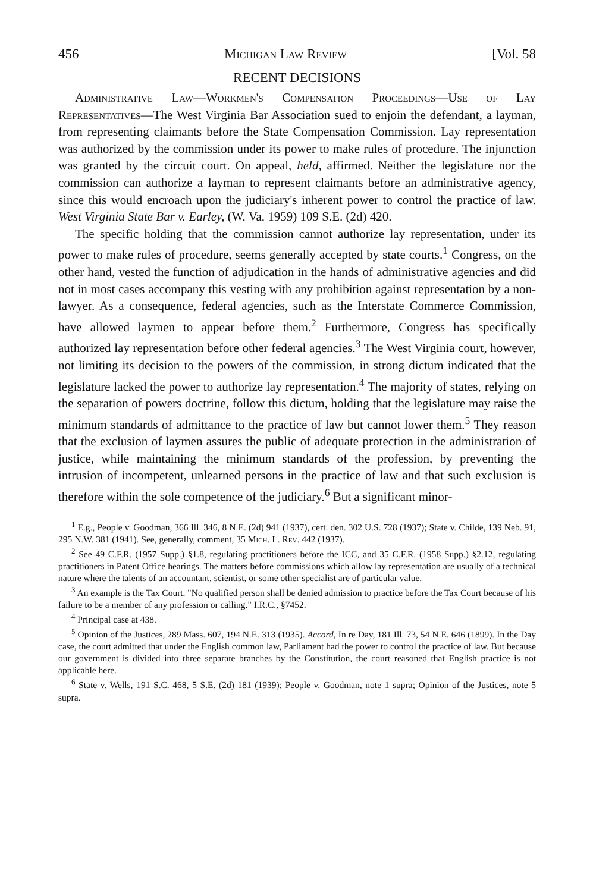456 Michigan Law Review [Vol. 58
RECENT DECISIONS
Administrative Law—Workmen's Compensation Proceedings—Use of Lay Representatives—The West Virginia Bar Association sued to enjoin the defendant, a layman, from representing claimants before the State Compensation Commission. Lay representation was authorized by the commission under its power to make rules of procedure. The injunction was granted by the circuit court. On appeal, held, affirmed. Neither the legislature nor the commission can authorize a layman to represent claimants before an administrative agency, since this would encroach upon the judiciary's inherent power to control the practice of law. West Virginia State Bar v. Earley, (W. Va. 1959) 109 S.E. (2d) 420.
The specific holding that the commission cannot authorize lay representation, under its power to make rules of procedure, seems generally accepted by state courts.<sup>1</sup> Congress, on the other hand, vested the function of adjudication in the hands of administrative agencies and did not in most cases accompany this vesting with any prohibition against representation by a non-lawyer. As a consequence, federal agencies, such as the Interstate Commerce Commission, have allowed laymen to appear before them.<sup>2</sup> Furthermore, Congress has specifically authorized lay representation before other federal agencies.<sup>3</sup> The West Virginia court, however, not limiting its decision to the powers of the commission, in strong dictum indicated that the legislature lacked the power to authorize lay representation.<sup>4</sup> The majority of states, relying on the separation of powers doctrine, follow this dictum, holding that the legislature may raise the minimum standards of admittance to the practice of law but cannot lower them.<sup>5</sup> They reason that the exclusion of laymen assures the public of adequate protection in the administration of justice, while maintaining the minimum standards of the profession, by preventing the intrusion of incompetent, unlearned persons in the practice of law and that such exclusion is therefore within the sole competence of the judiciary.<sup>6</sup> But a significant minor-
<sup>1</sup> E.g., People v. Goodman, 366 Ill. 346, 8 N.E. (2d) 941 (1937), cert. den. 302 U.S. 728 (1937); State v. Childe, 139 Neb. 91, 295 N.W. 381 (1941). See, generally, comment, 35 Mich. L. Rev. 442 (1937).
<sup>2</sup> See 49 C.F.R. (1957 Supp.) §1.8, regulating practitioners before the ICC, and 35 C.F.R. (1958 Supp.) §2.12, regulating practitioners in Patent Office hearings. The matters before commissions which allow lay representation are usually of a technical nature where the talents of an accountant, scientist, or some other specialist are of particular value.
<sup>3</sup> An example is the Tax Court. "No qualified person shall be denied admission to practice before the Tax Court because of his failure to be a member of any profession or calling." I.R.C., §7452.
<sup>4</sup> Principal case at 438.
<sup>5</sup> Opinion of the Justices, 289 Mass. 607, 194 N.E. 313 (1935). Accord, In re Day, 181 Ill. 73, 54 N.E. 646 (1899). In the Day case, the court admitted that under the English common law, Parliament had the power to control the practice of law. But because our government is divided into three separate branches by the Constitution, the court reasoned that English practice is not applicable here.
<sup>6</sup> State v. Wells, 191 S.C. 468, 5 S.E. (2d) 181 (1939); People v. Goodman, note 1 supra; Opinion of the Justices, note 5 supra.